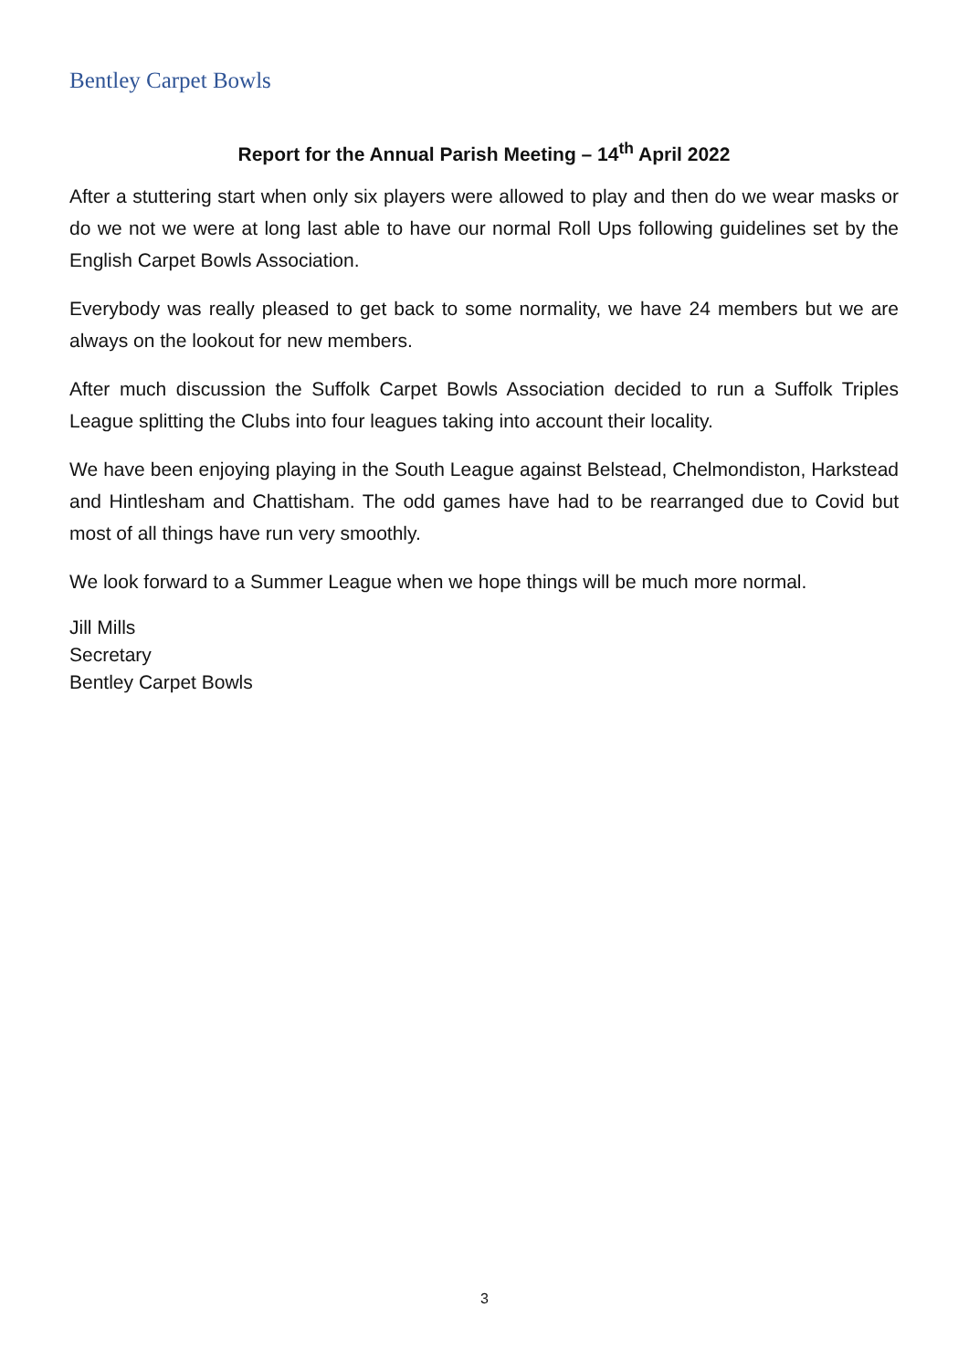Bentley Carpet Bowls
Report for the Annual Parish Meeting – 14<sup>th</sup> April 2022
After a stuttering start when only six players were allowed to play and then do we wear masks or do we not we were at long last able to have our normal Roll Ups following guidelines set by the English Carpet Bowls Association.
Everybody was really pleased to get back to some normality, we have 24 members but we are always on the lookout for new members.
After much discussion the Suffolk Carpet Bowls Association decided to run a Suffolk Triples League splitting the Clubs into four leagues taking into account their locality.
We have been enjoying playing in the South League against Belstead, Chelmondiston, Harkstead and Hintlesham and Chattisham. The odd games have had to be rearranged due to Covid but most of all things have run very smoothly.
We look forward to a Summer League when we hope things will be much more normal.
Jill Mills
Secretary
Bentley Carpet Bowls
3